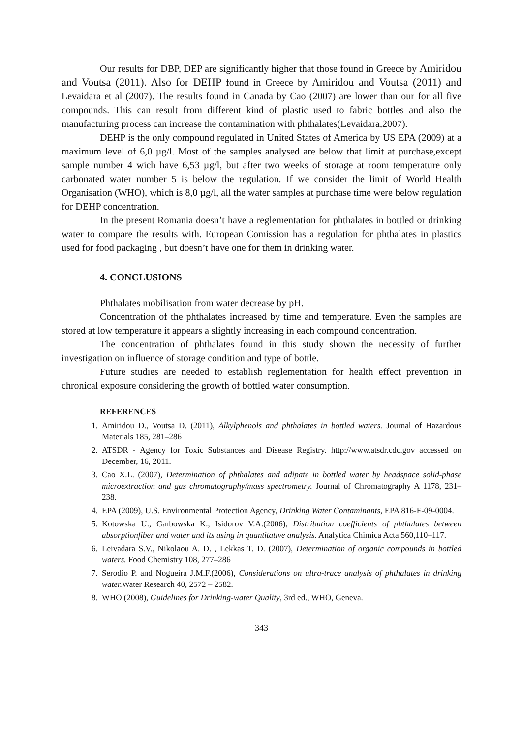Our results for DBP, DEP are significantly higher that those found in Greece by Amiridou and Voutsa (2011). Also for DEHP found in Greece by Amiridou and Voutsa (2011) and Levaidara et al (2007). The results found in Canada by Cao (2007) are lower than our for all five compounds. This can result from different kind of plastic used to fabric bottles and also the manufacturing process can increase the contamination with phthalates(Levaidara,2007).
DEHP is the only compound regulated in United States of America by US EPA (2009) at a maximum level of 6,0 µg/l. Most of the samples analysed are below that limit at purchase,except sample number 4 wich have 6,53 µg/l, but after two weeks of storage at room temperature only carbonated water number 5 is below the regulation. If we consider the limit of World Health Organisation (WHO), which is 8,0 µg/l, all the water samples at purchase time were below regulation for DEHP concentration.
In the present Romania doesn’t have a reglementation for phthalates in bottled or drinking water to compare the results with. European Comission has a regulation for phthalates in plastics used for food packaging , but doesn’t have one for them in drinking water.
4. CONCLUSIONS
Phthalates mobilisation from water decrease by pH.
Concentration of the phthalates increased by time and temperature. Even the samples are stored at low temperature it appears a slightly increasing in each compound concentration.
The concentration of phthalates found in this study shown the necessity of further investigation on influence of storage condition and type of bottle.
Future studies are needed to establish reglementation for health effect prevention in chronical exposure considering the growth of bottled water consumption.
REFERENCES
1. Amiridou D., Voutsa D. (2011), Alkylphenols and phthalates in bottled waters. Journal of Hazardous Materials 185, 281–286
2. ATSDR - Agency for Toxic Substances and Disease Registry. http://www.atsdr.cdc.gov accessed on December, 16, 2011.
3. Cao X.L. (2007), Determination of phthalates and adipate in bottled water by headspace solid-phase microextraction and gas chromatography/mass spectrometry. Journal of Chromatography A 1178, 231–238.
4. EPA (2009), U.S. Environmental Protection Agency, Drinking Water Contaminants, EPA 816-F-09-0004.
5. Kotowska U., Garbowska K., Isidorov V.A.(2006), Distribution coefficients of phthalates between absorptionfiber and water and its using in quantitative analysis. Analytica Chimica Acta 560,110–117.
6. Leivadara S.V., Nikolaou A. D. , Lekkas T. D. (2007), Determination of organic compounds in bottled waters. Food Chemistry 108, 277–286
7. Serodio P. and Nogueira J.M.F.(2006), Considerations on ultra-trace analysis of phthalates in drinking water. Water Research 40, 2572 – 2582.
8. WHO (2008), Guidelines for Drinking-water Quality, 3rd ed., WHO, Geneva.
343